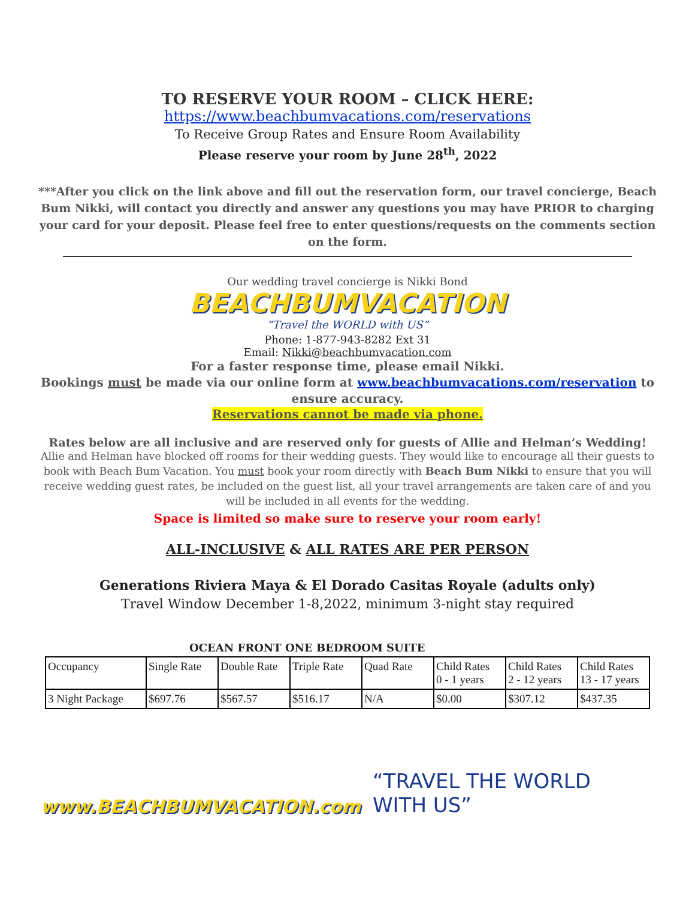TO RESERVE YOUR ROOM – CLICK HERE:
https://www.beachbumvacations.com/reservations
To Receive Group Rates and Ensure Room Availability
Please reserve your room by June 28<sup>th</sup>, 2022
***After you click on the link above and fill out the reservation form, our travel concierge, Beach Bum Nikki, will contact you directly and answer any questions you may have PRIOR to charging your card for your deposit. Please feel free to enter questions/requests on the comments section on the form.
Our wedding travel concierge is Nikki Bond
BEACHBUMVACATION
“Travel the WORLD with US”
Phone: 1-877-943-8282 Ext 31
Email: Nikki@beachbumvacation.com
For a faster response time, please email Nikki.
Bookings must be made via our online form at www.beachbumvacations.com/reservation to ensure accuracy.
Reservations cannot be made via phone.
Rates below are all inclusive and are reserved only for guests of Allie and Helman’s Wedding!
Allie and Helman have blocked off rooms for their wedding guests. They would like to encourage all their guests to book with Beach Bum Vacation. You must book your room directly with Beach Bum Nikki to ensure that you will receive wedding guest rates, be included on the guest list, all your travel arrangements are taken care of and you will be included in all events for the wedding.
Space is limited so make sure to reserve your room early!
ALL-INCLUSIVE & ALL RATES ARE PER PERSON
Generations Riviera Maya & El Dorado Casitas Royale (adults only)
Travel Window December 1-8,2022, minimum 3-night stay required
OCEAN FRONT ONE BEDROOM SUITE
| Occupancy | Single Rate | Double Rate | Triple Rate | Quad Rate | Child Rates 0 - 1 years | Child Rates 2 - 12 years | Child Rates 13 - 17 years |
| 3 Night Package | $697.76 | $567.57 | $516.17 | N/A | $0.00 | $307.12 | $437.35 |
www.BEACHBUMVACATION.com “TRAVEL THE WORLD WITH US”